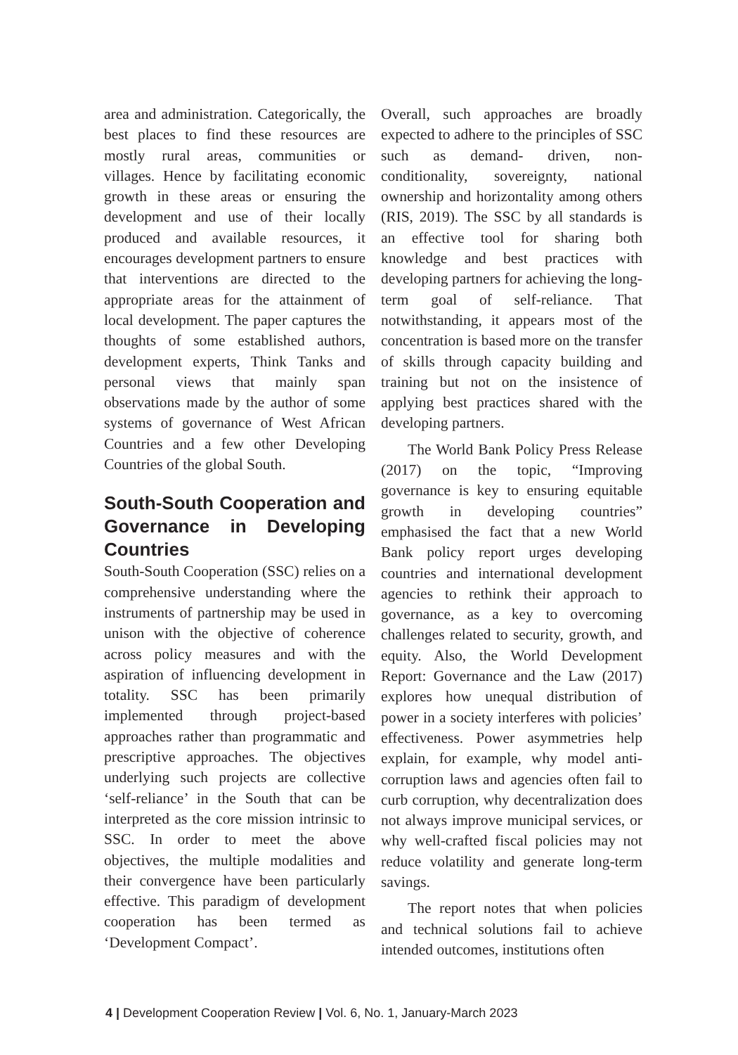area and administration. Categorically, the best places to find these resources are mostly rural areas, communities or villages. Hence by facilitating economic growth in these areas or ensuring the development and use of their locally produced and available resources, it encourages development partners to ensure that interventions are directed to the appropriate areas for the attainment of local development. The paper captures the thoughts of some established authors, development experts, Think Tanks and personal views that mainly span observations made by the author of some systems of governance of West African Countries and a few other Developing Countries of the global South.
South-South Cooperation and Governance in Developing Countries
South-South Cooperation (SSC) relies on a comprehensive understanding where the instruments of partnership may be used in unison with the objective of coherence across policy measures and with the aspiration of influencing development in totality. SSC has been primarily implemented through project-based approaches rather than programmatic and prescriptive approaches. The objectives underlying such projects are collective ‘self-reliance’ in the South that can be interpreted as the core mission intrinsic to SSC. In order to meet the above objectives, the multiple modalities and their convergence have been particularly effective. This paradigm of development cooperation has been termed as ‘Development Compact’.
Overall, such approaches are broadly expected to adhere to the principles of SSC such as demand- driven, non-conditionality, sovereignty, national ownership and horizontality among others (RIS, 2019). The SSC by all standards is an effective tool for sharing both knowledge and best practices with developing partners for achieving the long-term goal of self-reliance. That notwithstanding, it appears most of the concentration is based more on the transfer of skills through capacity building and training but not on the insistence of applying best practices shared with the developing partners.
The World Bank Policy Press Release (2017) on the topic, “Improving governance is key to ensuring equitable growth in developing countries” emphasised the fact that a new World Bank policy report urges developing countries and international development agencies to rethink their approach to governance, as a key to overcoming challenges related to security, growth, and equity. Also, the World Development Report: Governance and the Law (2017) explores how unequal distribution of power in a society interferes with policies’ effectiveness. Power asymmetries help explain, for example, why model anti-corruption laws and agencies often fail to curb corruption, why decentralization does not always improve municipal services, or why well-crafted fiscal policies may not reduce volatility and generate long-term savings.
The report notes that when policies and technical solutions fail to achieve intended outcomes, institutions often
4 | Development Cooperation Review | Vol. 6, No. 1, January-March 2023